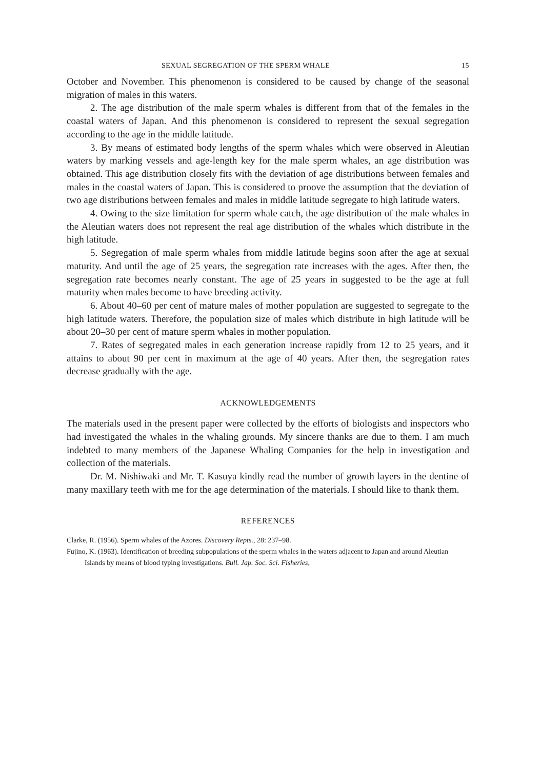SEXUAL SEGREGATION OF THE SPERM WHALE 15
October and November. This phenomenon is considered to be caused by change of the seasonal migration of males in this waters.
2. The age distribution of the male sperm whales is different from that of the females in the coastal waters of Japan. And this phenomenon is considered to represent the sexual segregation according to the age in the middle latitude.
3. By means of estimated body lengths of the sperm whales which were observed in Aleutian waters by marking vessels and age-length key for the male sperm whales, an age distribution was obtained. This age distribution closely fits with the deviation of age distributions between females and males in the coastal waters of Japan. This is considered to proove the assumption that the deviation of two age distributions between females and males in middle latitude segregate to high latitude waters.
4. Owing to the size limitation for sperm whale catch, the age distribution of the male whales in the Aleutian waters does not represent the real age distribution of the whales which distribute in the high latitude.
5. Segregation of male sperm whales from middle latitude begins soon after the age at sexual maturity. And until the age of 25 years, the segregation rate increases with the ages. After then, the segregation rate becomes nearly constant. The age of 25 years in suggested to be the age at full maturity when males become to have breeding activity.
6. About 40–60 per cent of mature males of mother population are suggested to segregate to the high latitude waters. Therefore, the population size of males which distribute in high latitude will be about 20–30 per cent of mature sperm whales in mother population.
7. Rates of segregated males in each generation increase rapidly from 12 to 25 years, and it attains to about 90 per cent in maximum at the age of 40 years. After then, the segregation rates decrease gradually with the age.
ACKNOWLEDGEMENTS
The materials used in the present paper were collected by the efforts of biologists and inspectors who had investigated the whales in the whaling grounds. My sincere thanks are due to them. I am much indebted to many members of the Japanese Whaling Companies for the help in investigation and collection of the materials.
Dr. M. Nishiwaki and Mr. T. Kasuya kindly read the number of growth layers in the dentine of many maxillary teeth with me for the age determination of the materials. I should like to thank them.
REFERENCES
Clarke, R. (1956). Sperm whales of the Azores. Discovery Repts., 28: 237–98.
Fujino, K. (1963). Identification of breeding subpopulations of the sperm whales in the waters adjacent to Japan and around Aleutian Islands by means of blood typing investigations. Bull. Jap. Soc. Sci. Fisheries,